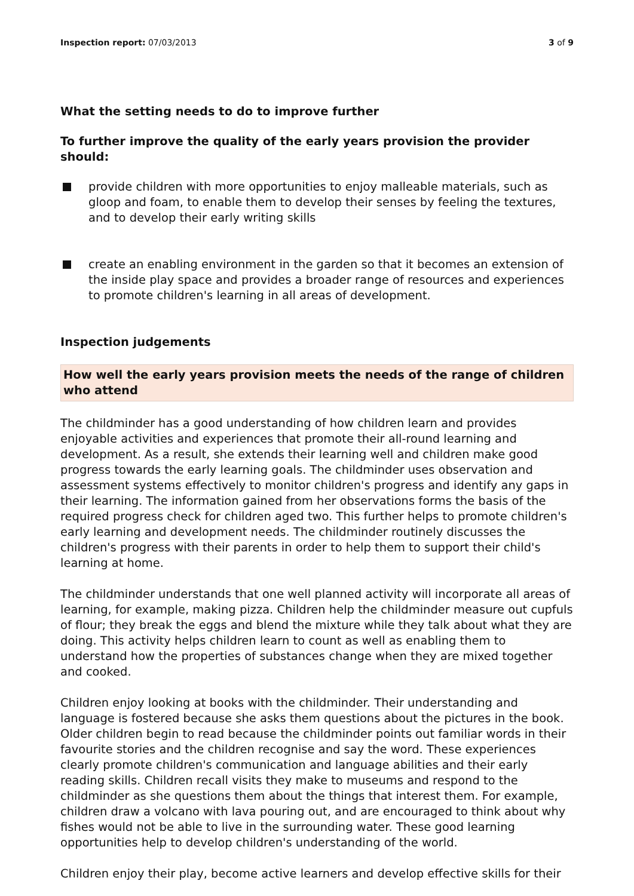Inspection report: 07/03/2013 3 of 9
What the setting needs to do to improve further
To further improve the quality of the early years provision the provider should:
provide children with more opportunities to enjoy malleable materials, such as gloop and foam, to enable them to develop their senses by feeling the textures, and to develop their early writing skills
create an enabling environment in the garden so that it becomes an extension of the inside play space and provides a broader range of resources and experiences to promote children's learning in all areas of development.
Inspection judgements
How well the early years provision meets the needs of the range of children who attend
The childminder has a good understanding of how children learn and provides enjoyable activities and experiences that promote their all-round learning and development. As a result, she extends their learning well and children make good progress towards the early learning goals. The childminder uses observation and assessment systems effectively to monitor children's progress and identify any gaps in their learning. The information gained from her observations forms the basis of the required progress check for children aged two. This further helps to promote children's early learning and development needs. The childminder routinely discusses the children's progress with their parents in order to help them to support their child's learning at home.
The childminder understands that one well planned activity will incorporate all areas of learning, for example, making pizza. Children help the childminder measure out cupfuls of flour; they break the eggs and blend the mixture while they talk about what they are doing. This activity helps children learn to count as well as enabling them to understand how the properties of substances change when they are mixed together and cooked.
Children enjoy looking at books with the childminder. Their understanding and language is fostered because she asks them questions about the pictures in the book. Older children begin to read because the childminder points out familiar words in their favourite stories and the children recognise and say the word. These experiences clearly promote children's communication and language abilities and their early reading skills. Children recall visits they make to museums and respond to the childminder as she questions them about the things that interest them. For example, children draw a volcano with lava pouring out, and are encouraged to think about why fishes would not be able to live in the surrounding water. These good learning opportunities help to develop children's understanding of the world.
Children enjoy their play, become active learners and develop effective skills for their